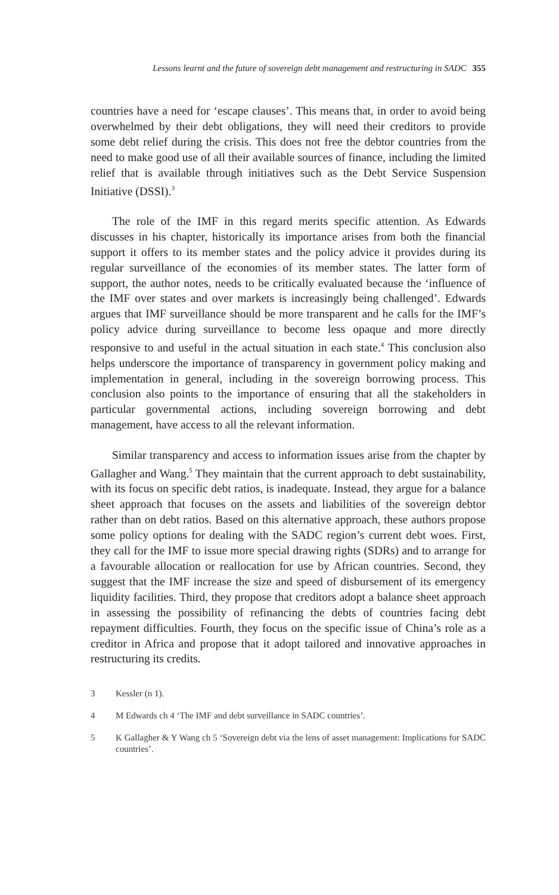Lessons learnt and the future of sovereign debt management and restructuring in SADC 355
countries have a need for ‘escape clauses’. This means that, in order to avoid being overwhelmed by their debt obligations, they will need their creditors to provide some debt relief during the crisis. This does not free the debtor countries from the need to make good use of all their available sources of finance, including the limited relief that is available through initiatives such as the Debt Service Suspension Initiative (DSSI).<sup>3</sup>
The role of the IMF in this regard merits specific attention. As Edwards discusses in his chapter, historically its importance arises from both the financial support it offers to its member states and the policy advice it provides during its regular surveillance of the economies of its member states. The latter form of support, the author notes, needs to be critically evaluated because the ‘influence of the IMF over states and over markets is increasingly being challenged’. Edwards argues that IMF surveillance should be more transparent and he calls for the IMF’s policy advice during surveillance to become less opaque and more directly responsive to and useful in the actual situation in each state.<sup>4</sup> This conclusion also helps underscore the importance of transparency in government policy making and implementation in general, including in the sovereign borrowing process. This conclusion also points to the importance of ensuring that all the stakeholders in particular governmental actions, including sovereign borrowing and debt management, have access to all the relevant information.
Similar transparency and access to information issues arise from the chapter by Gallagher and Wang.<sup>5</sup> They maintain that the current approach to debt sustainability, with its focus on specific debt ratios, is inadequate. Instead, they argue for a balance sheet approach that focuses on the assets and liabilities of the sovereign debtor rather than on debt ratios. Based on this alternative approach, these authors propose some policy options for dealing with the SADC region’s current debt woes. First, they call for the IMF to issue more special drawing rights (SDRs) and to arrange for a favourable allocation or reallocation for use by African countries. Second, they suggest that the IMF increase the size and speed of disbursement of its emergency liquidity facilities. Third, they propose that creditors adopt a balance sheet approach in assessing the possibility of refinancing the debts of countries facing debt repayment difficulties. Fourth, they focus on the specific issue of China’s role as a creditor in Africa and propose that it adopt tailored and innovative approaches in restructuring its credits.
3 Kessler (n 1).
4 M Edwards ch 4 ‘The IMF and debt surveillance in SADC countries’.
5 K Gallagher & Y Wang ch 5 ‘Sovereign debt via the lens of asset management: Implications for SADC countries’.